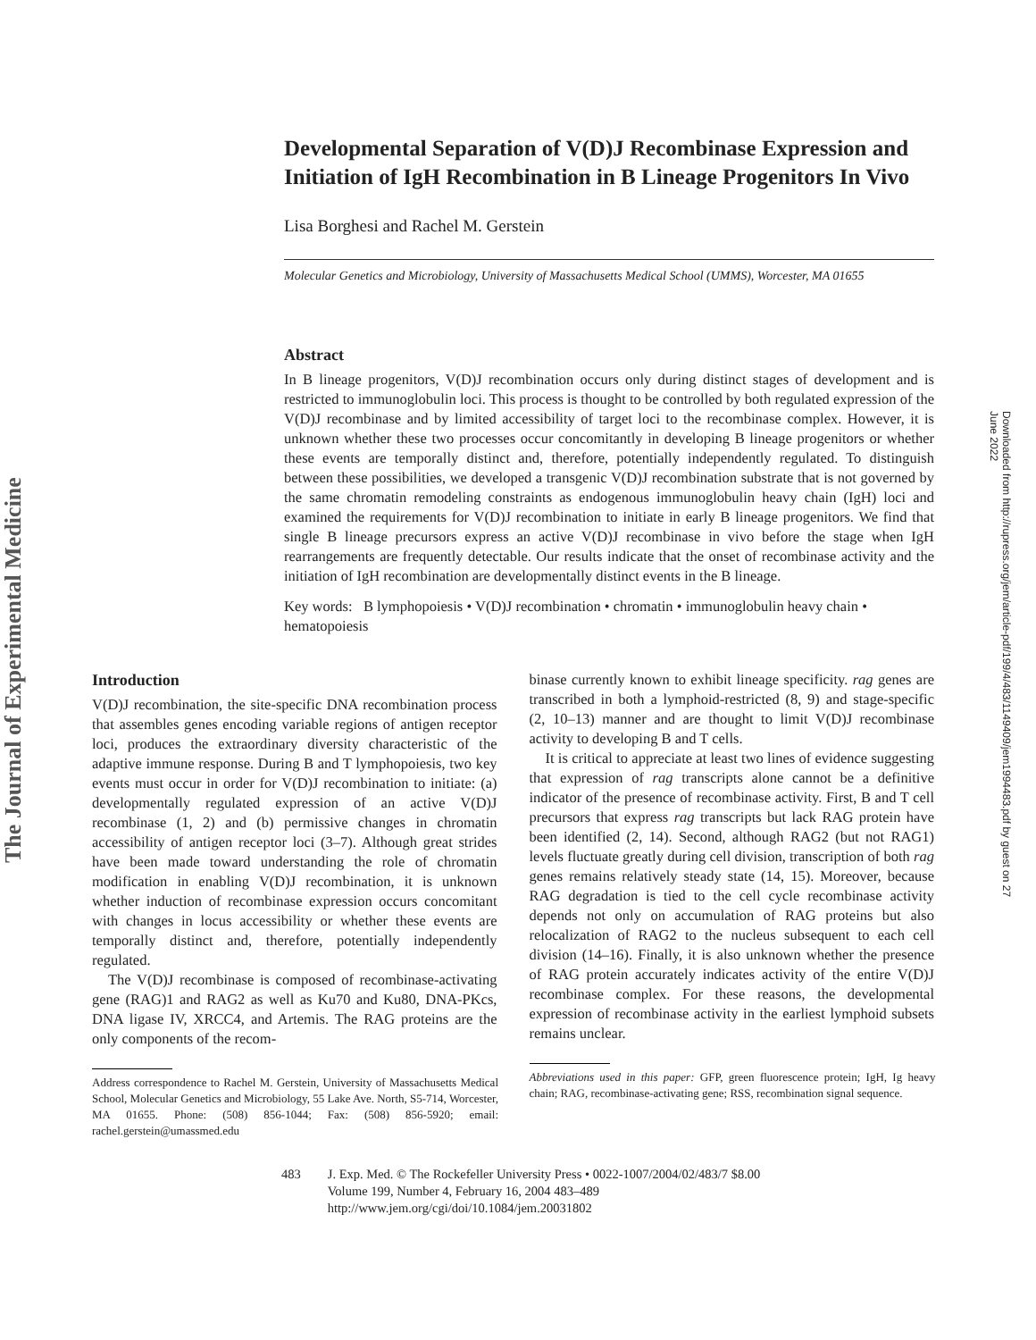The Journal of Experimental Medicine
Downloaded from http://rupress.org/jem/article-pdf/199/4/483/1149409/jem1994483.pdf by guest on 27 June 2022
Developmental Separation of V(D)J Recombinase Expression and Initiation of IgH Recombination in B Lineage Progenitors In Vivo
Lisa Borghesi and Rachel M. Gerstein
Molecular Genetics and Microbiology, University of Massachusetts Medical School (UMMS), Worcester, MA 01655
Abstract
In B lineage progenitors, V(D)J recombination occurs only during distinct stages of development and is restricted to immunoglobulin loci. This process is thought to be controlled by both regulated expression of the V(D)J recombinase and by limited accessibility of target loci to the recombinase complex. However, it is unknown whether these two processes occur concomitantly in developing B lineage progenitors or whether these events are temporally distinct and, therefore, potentially independently regulated. To distinguish between these possibilities, we developed a transgenic V(D)J recombination substrate that is not governed by the same chromatin remodeling constraints as endogenous immunoglobulin heavy chain (IgH) loci and examined the requirements for V(D)J recombination to initiate in early B lineage progenitors. We find that single B lineage precursors express an active V(D)J recombinase in vivo before the stage when IgH rearrangements are frequently detectable. Our results indicate that the onset of recombinase activity and the initiation of IgH recombination are developmentally distinct events in the B lineage.
Key words: B lymphopoiesis • V(D)J recombination • chromatin • immunoglobulin heavy chain • hematopoiesis
Introduction
V(D)J recombination, the site-specific DNA recombination process that assembles genes encoding variable regions of antigen receptor loci, produces the extraordinary diversity characteristic of the adaptive immune response. During B and T lymphopoiesis, two key events must occur in order for V(D)J recombination to initiate: (a) developmentally regulated expression of an active V(D)J recombinase (1, 2) and (b) permissive changes in chromatin accessibility of antigen receptor loci (3–7). Although great strides have been made toward understanding the role of chromatin modification in enabling V(D)J recombination, it is unknown whether induction of recombinase expression occurs concomitant with changes in locus accessibility or whether these events are temporally distinct and, therefore, potentially independently regulated.
The V(D)J recombinase is composed of recombinase-activating gene (RAG)1 and RAG2 as well as Ku70 and Ku80, DNA-PKcs, DNA ligase IV, XRCC4, and Artemis. The RAG proteins are the only components of the recom-
Address correspondence to Rachel M. Gerstein, University of Massachusetts Medical School, Molecular Genetics and Microbiology, 55 Lake Ave. North, S5-714, Worcester, MA 01655. Phone: (508) 856-1044; Fax: (508) 856-5920; email: rachel.gerstein@umassmed.edu
binase currently known to exhibit lineage specificity. rag genes are transcribed in both a lymphoid-restricted (8, 9) and stage-specific (2, 10–13) manner and are thought to limit V(D)J recombinase activity to developing B and T cells.
It is critical to appreciate at least two lines of evidence suggesting that expression of rag transcripts alone cannot be a definitive indicator of the presence of recombinase activity. First, B and T cell precursors that express rag transcripts but lack RAG protein have been identified (2, 14). Second, although RAG2 (but not RAG1) levels fluctuate greatly during cell division, transcription of both rag genes remains relatively steady state (14, 15). Moreover, because RAG degradation is tied to the cell cycle recombinase activity depends not only on accumulation of RAG proteins but also relocalization of RAG2 to the nucleus subsequent to each cell division (14–16). Finally, it is also unknown whether the presence of RAG protein accurately indicates activity of the entire V(D)J recombinase complex. For these reasons, the developmental expression of recombinase activity in the earliest lymphoid subsets remains unclear.
Abbreviations used in this paper: GFP, green fluorescence protein; IgH, Ig heavy chain; RAG, recombinase-activating gene; RSS, recombination signal sequence.
483 J. Exp. Med. © The Rockefeller University Press • 0022-1007/2004/02/483/7 $8.00
Volume 199, Number 4, February 16, 2004 483–489
http://www.jem.org/cgi/doi/10.1084/jem.20031802